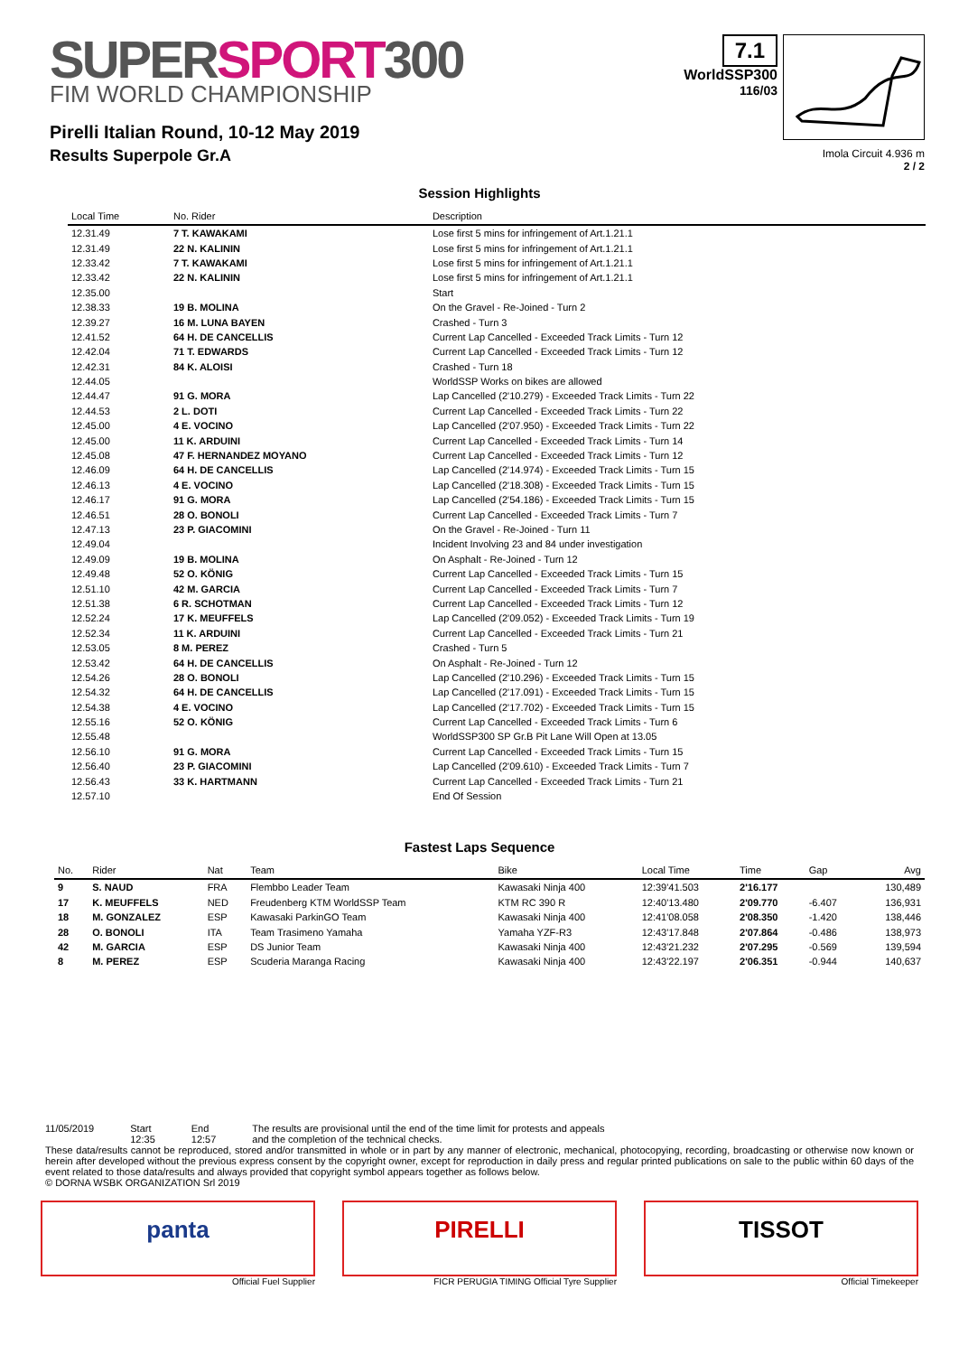SUPERSPORT300
FIM WORLD CHAMPIONSHIP
Pirelli Italian Round, 10-12 May 2019
Results Superpole Gr.A
7.1
WorldSSP300
116/03
Imola Circuit 4.936 m
2 / 2
Session Highlights
| Local Time | No. Rider | Description |
| --- | --- | --- |
| 12.31.49 | 7 T. KAWAKAMI | Lose first 5 mins for infringement of Art.1.21.1 |
| 12.31.49 | 22 N. KALININ | Lose first 5 mins for infringement of Art.1.21.1 |
| 12.33.42 | 7 T. KAWAKAMI | Lose first 5 mins for infringement of Art.1.21.1 |
| 12.33.42 | 22 N. KALININ | Lose first 5 mins for infringement of Art.1.21.1 |
| 12.35.00 | | Start |
| 12.38.33 | 19 B. MOLINA | On the Gravel - Re-Joined - Turn 2 |
| 12.39.27 | 16 M. LUNA BAYEN | Crashed - Turn 3 |
| 12.41.52 | 64 H. DE CANCELLIS | Current Lap Cancelled - Exceeded Track Limits - Turn 12 |
| 12.42.04 | 71 T. EDWARDS | Current Lap Cancelled - Exceeded Track Limits - Turn 12 |
| 12.42.31 | 84 K. ALOISI | Crashed - Turn 18 |
| 12.44.05 | | WorldSSP Works on bikes are allowed |
| 12.44.47 | 91 G. MORA | Lap Cancelled (2'10.279) - Exceeded Track Limits - Turn 22 |
| 12.44.53 | 2 L. DOTI | Current Lap Cancelled - Exceeded Track Limits - Turn 22 |
| 12.45.00 | 4 E. VOCINO | Lap Cancelled (2'07.950) - Exceeded Track Limits - Turn 22 |
| 12.45.00 | 11 K. ARDUINI | Current Lap Cancelled - Exceeded Track Limits - Turn 14 |
| 12.45.08 | 47 F. HERNANDEZ MOYANO | Current Lap Cancelled - Exceeded Track Limits - Turn 12 |
| 12.46.09 | 64 H. DE CANCELLIS | Lap Cancelled (2'14.974) - Exceeded Track Limits - Turn 15 |
| 12.46.13 | 4 E. VOCINO | Lap Cancelled (2'18.308) - Exceeded Track Limits - Turn 15 |
| 12.46.17 | 91 G. MORA | Lap Cancelled (2'54.186) - Exceeded Track Limits - Turn 15 |
| 12.46.51 | 28 O. BONOLI | Current Lap Cancelled - Exceeded Track Limits - Turn 7 |
| 12.47.13 | 23 P. GIACOMINI | On the Gravel - Re-Joined - Turn 11 |
| 12.49.04 | | Incident Involving 23 and 84 under investigation |
| 12.49.09 | 19 B. MOLINA | On Asphalt - Re-Joined - Turn 12 |
| 12.49.48 | 52 O. KÖNIG | Current Lap Cancelled - Exceeded Track Limits - Turn 15 |
| 12.51.10 | 42 M. GARCIA | Current Lap Cancelled - Exceeded Track Limits - Turn 7 |
| 12.51.38 | 6 R. SCHOTMAN | Current Lap Cancelled - Exceeded Track Limits - Turn 12 |
| 12.52.24 | 17 K. MEUFFELS | Lap Cancelled (2'09.052) - Exceeded Track Limits - Turn 19 |
| 12.52.34 | 11 K. ARDUINI | Current Lap Cancelled - Exceeded Track Limits - Turn 21 |
| 12.53.05 | 8 M. PEREZ | Crashed - Turn 5 |
| 12.53.42 | 64 H. DE CANCELLIS | On Asphalt - Re-Joined - Turn 12 |
| 12.54.26 | 28 O. BONOLI | Lap Cancelled (2'10.296) - Exceeded Track Limits - Turn 15 |
| 12.54.32 | 64 H. DE CANCELLIS | Lap Cancelled (2'17.091) - Exceeded Track Limits - Turn 15 |
| 12.54.38 | 4 E. VOCINO | Lap Cancelled (2'17.702) - Exceeded Track Limits - Turn 15 |
| 12.55.16 | 52 O. KÖNIG | Current Lap Cancelled - Exceeded Track Limits - Turn 6 |
| 12.55.48 | | WorldSSP300 SP Gr.B Pit Lane Will Open at 13.05 |
| 12.56.10 | 91 G. MORA | Current Lap Cancelled - Exceeded Track Limits - Turn 15 |
| 12.56.40 | 23 P. GIACOMINI | Lap Cancelled (2'09.610) - Exceeded Track Limits - Turn 7 |
| 12.56.43 | 33 K. HARTMANN | Current Lap Cancelled - Exceeded Track Limits - Turn 21 |
| 12.57.10 | | End Of Session |
Fastest Laps Sequence
| No. | Rider | Nat | Team | Bike | Local Time | Time | Gap | Avg |
| --- | --- | --- | --- | --- | --- | --- | --- | --- |
| 9 | S. NAUD | FRA | Flembbo Leader Team | Kawasaki Ninja 400 | 12:39'41.503 | 2'16.177 | | 130,489 |
| 17 | K. MEUFFELS | NED | Freudenberg KTM WorldSSP Team | KTM RC 390 R | 12:40'13.480 | 2'09.770 | -6.407 | 136,931 |
| 18 | M. GONZALEZ | ESP | Kawasaki ParkinGO Team | Kawasaki Ninja 400 | 12:41'08.058 | 2'08.350 | -1.420 | 138,446 |
| 28 | O. BONOLI | ITA | Team Trasimeno Yamaha | Yamaha YZF-R3 | 12:43'17.848 | 2'07.864 | -0.486 | 138,973 |
| 42 | M. GARCIA | ESP | DS Junior Team | Kawasaki Ninja 400 | 12:43'21.232 | 2'07.295 | -0.569 | 139,594 |
| 8 | M. PEREZ | ESP | Scuderia Maranga Racing | Kawasaki Ninja 400 | 12:43'22.197 | 2'06.351 | -0.944 | 140,637 |
11/05/2019 Start
12:35
End
12:57
The results are provisional until the end of the time limit for protests and appeals
and the completion of the technical checks.
These data/results cannot be reproduced, stored and/or transmitted in whole or in part by any manner of electronic, mechanical, photocopying, recording, broadcasting or otherwise now known or herein after developed without the previous express consent by the copyright owner, except for reproduction in daily press and regular printed publications on sale to the public within 60 days of the event related to those data/results and always provided that copyright symbol appears together as follows below.
© DORNA WSBK ORGANIZATION Srl 2019
panta
Official Fuel Supplier
PIRELLI
FICR PERUGIA TIMING Official Tyre Supplier
TISSOT
Official Timekeeper